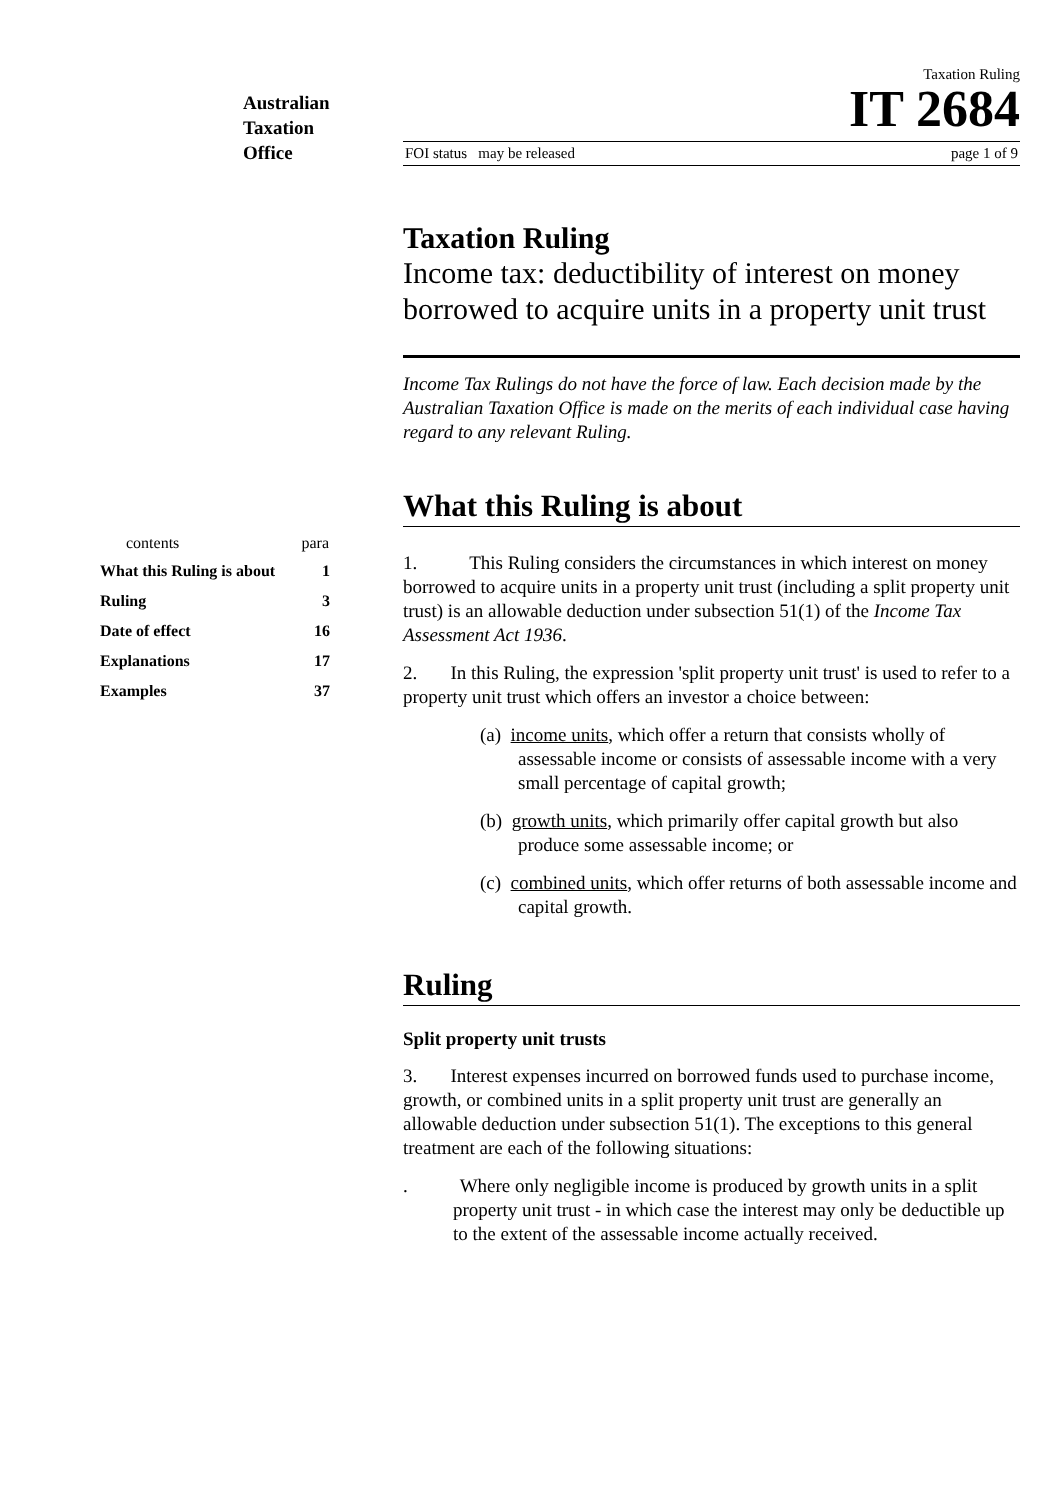Australian
Taxation
Office
| contents | para |
| --- | --- |
| What this Ruling is about | 1 |
| Ruling | 3 |
| Date of effect | 16 |
| Explanations | 17 |
| Examples | 37 |
Taxation Ruling
IT 2684
FOI status may be released page 1 of 9
Taxation Ruling
Income tax: deductibility of interest on money borrowed to acquire units in a property unit trust
Income Tax Rulings do not have the force of law. Each decision made by the Australian Taxation Office is made on the merits of each individual case having regard to any relevant Ruling.
What this Ruling is about
1. This Ruling considers the circumstances in which interest on money borrowed to acquire units in a property unit trust (including a split property unit trust) is an allowable deduction under subsection 51(1) of the Income Tax Assessment Act 1936.
2. In this Ruling, the expression 'split property unit trust' is used to refer to a property unit trust which offers an investor a choice between:
(a) income units, which offer a return that consists wholly of assessable income or consists of assessable income with a very small percentage of capital growth;
(b) growth units, which primarily offer capital growth but also produce some assessable income; or
(c) combined units, which offer returns of both assessable income and capital growth.
Ruling
Split property unit trusts
3. Interest expenses incurred on borrowed funds used to purchase income, growth, or combined units in a split property unit trust are generally an allowable deduction under subsection 51(1). The exceptions to this general treatment are each of the following situations:
. Where only negligible income is produced by growth units in a split property unit trust - in which case the interest may only be deductible up to the extent of the assessable income actually received.